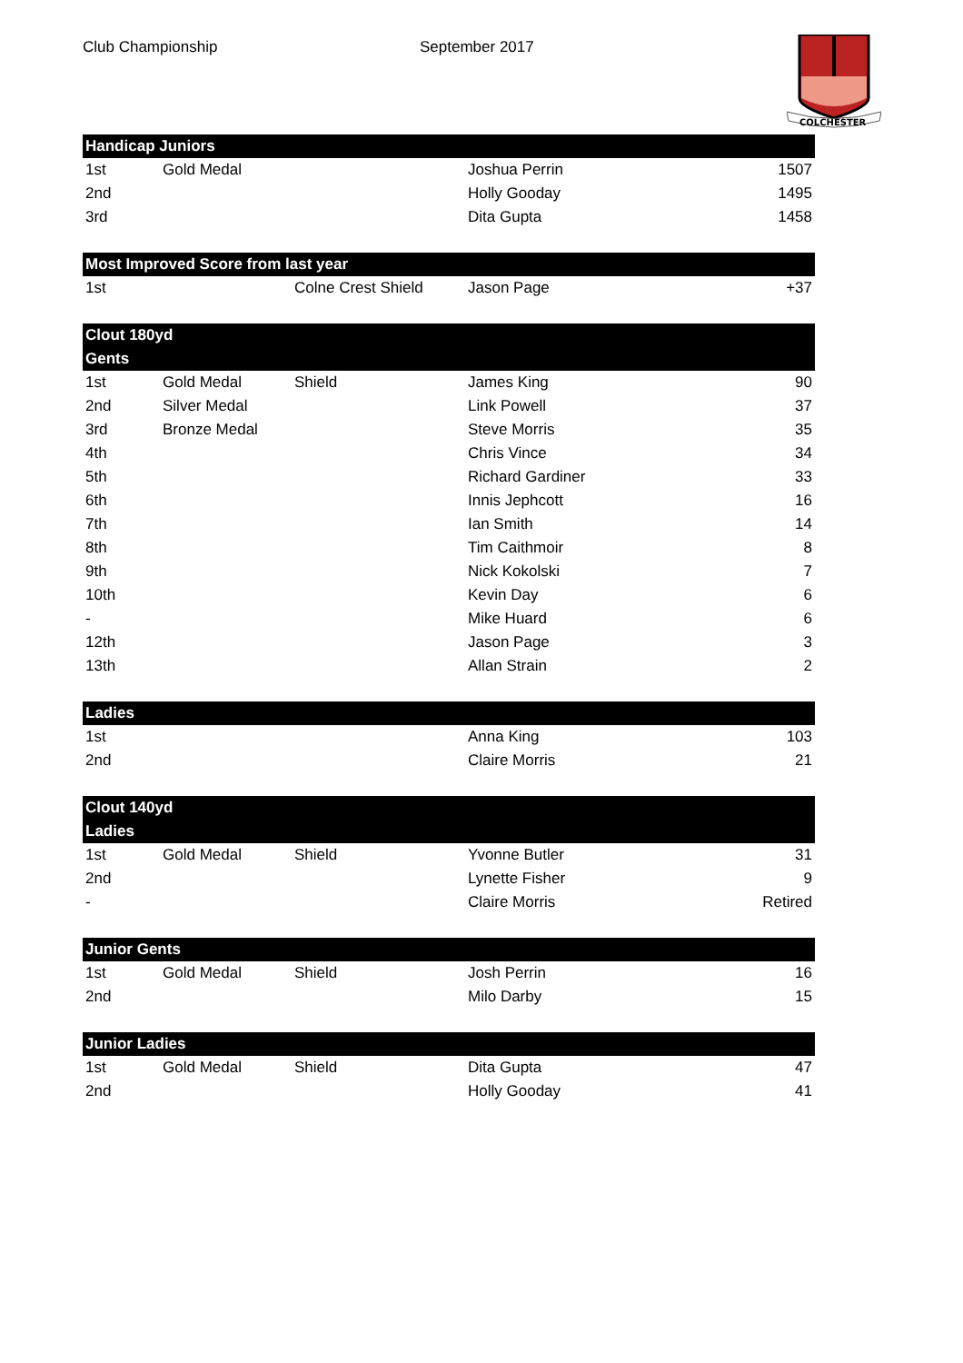Club Championship September 2017
COLCHESTER
| Handicap Juniors | | | | |
| --- | --- | --- | --- | --- |
| 1st | Gold Medal | | Joshua Perrin | 1507 |
| 2nd | | | Holly Gooday | 1495 |
| 3rd | | | Dita Gupta | 1458 |
| Most Improved Score from last year | | | | |
| 1st | | Colne Crest Shield | Jason Page | +37 |
| Clout 180yd | | | | |
| Gents | | | | |
| 1st | Gold Medal | Shield | James King | 90 |
| 2nd | Silver Medal | | Link Powell | 37 |
| 3rd | Bronze Medal | | Steve Morris | 35 |
| 4th | | | Chris Vince | 34 |
| 5th | | | Richard Gardiner | 33 |
| 6th | | | Innis Jephcott | 16 |
| 7th | | | Ian Smith | 14 |
| 8th | | | Tim Caithmoir | 8 |
| 9th | | | Nick Kokolski | 7 |
| 10th | | | Kevin Day | 6 |
| - | | | Mike Huard | 6 |
| 12th | | | Jason Page | 3 |
| 13th | | | Allan Strain | 2 |
| Ladies | | | | |
| 1st | | | Anna King | 103 |
| 2nd | | | Claire Morris | 21 |
| Clout 140yd | | | | |
| Ladies | | | | |
| 1st | Gold Medal | Shield | Yvonne Butler | 31 |
| 2nd | | | Lynette Fisher | 9 |
| - | | | Claire Morris | Retired |
| Junior Gents | | | | |
| 1st | Gold Medal | Shield | Josh Perrin | 16 |
| 2nd | | | Milo Darby | 15 |
| Junior Ladies | | | | |
| 1st | Gold Medal | Shield | Dita Gupta | 47 |
| 2nd | | | Holly Gooday | 41 |